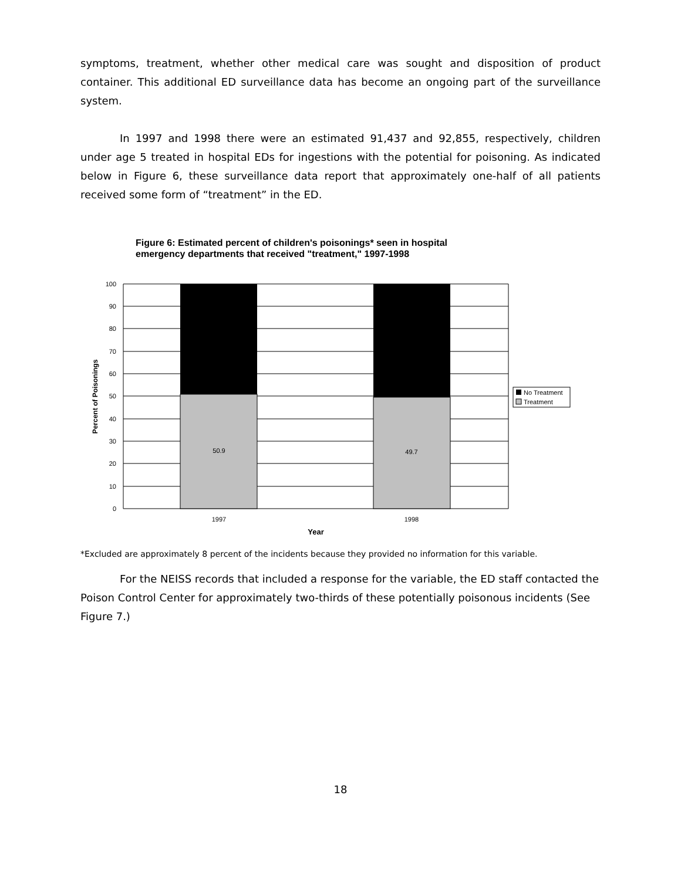symptoms, treatment, whether other medical care was sought and disposition of product container. This additional ED surveillance data has become an ongoing part of the surveillance system.
In 1997 and 1998 there were an estimated 91,437 and 92,855, respectively, children under age 5 treated in hospital EDs for ingestions with the potential for poisoning. As indicated below in Figure 6, these surveillance data report that approximately one-half of all patients received some form of “treatment” in the ED.
Figure 6: Estimated percent of children's poisonings* seen in hospital
emergency departments that received "treatment," 1997-1998
50.9
49.7
100
90
80
70
60
50
40
30
20
10
0
1997
1998
Year
Percent of Poisonings
No Treatment
Treatment
*Excluded are approximately 8 percent of the incidents because they provided no information for this variable.
For the NEISS records that included a response for the variable, the ED staff contacted the Poison Control Center for approximately two-thirds of these potentially poisonous incidents (See Figure 7.)
18